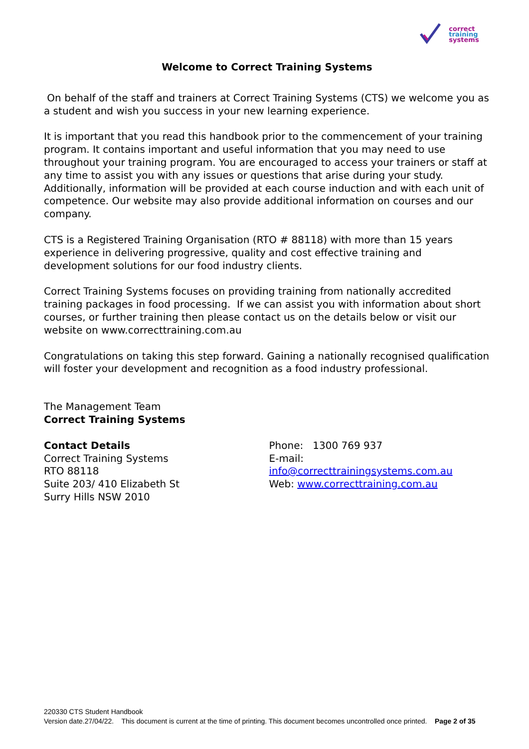correct
training
systems
Welcome to Correct Training Systems
On behalf of the staff and trainers at Correct Training Systems (CTS) we welcome you as a student and wish you success in your new learning experience.
It is important that you read this handbook prior to the commencement of your training program. It contains important and useful information that you may need to use throughout your training program. You are encouraged to access your trainers or staff at any time to assist you with any issues or questions that arise during your study. Additionally, information will be provided at each course induction and with each unit of competence. Our website may also provide additional information on courses and our company.
CTS is a Registered Training Organisation (RTO # 88118) with more than 15 years experience in delivering progressive, quality and cost effective training and development solutions for our food industry clients.
Correct Training Systems focuses on providing training from nationally accredited training packages in food processing. If we can assist you with information about short courses, or further training then please contact us on the details below or visit our website on www.correcttraining.com.au
Congratulations on taking this step forward. Gaining a nationally recognised qualification will foster your development and recognition as a food industry professional.
The Management Team
Correct Training Systems
Contact Details
Correct Training Systems
RTO 88118
Suite 203/ 410 Elizabeth St
Surry Hills NSW 2010
Phone: 1300 769 937
E-mail: info@correcttrainingsystems.com.au
Web: www.correcttraining.com.au
220330 CTS Student Handbook
Version date.27/04/22. This document is current at the time of printing. This document becomes uncontrolled once printed. Page 2 of 35